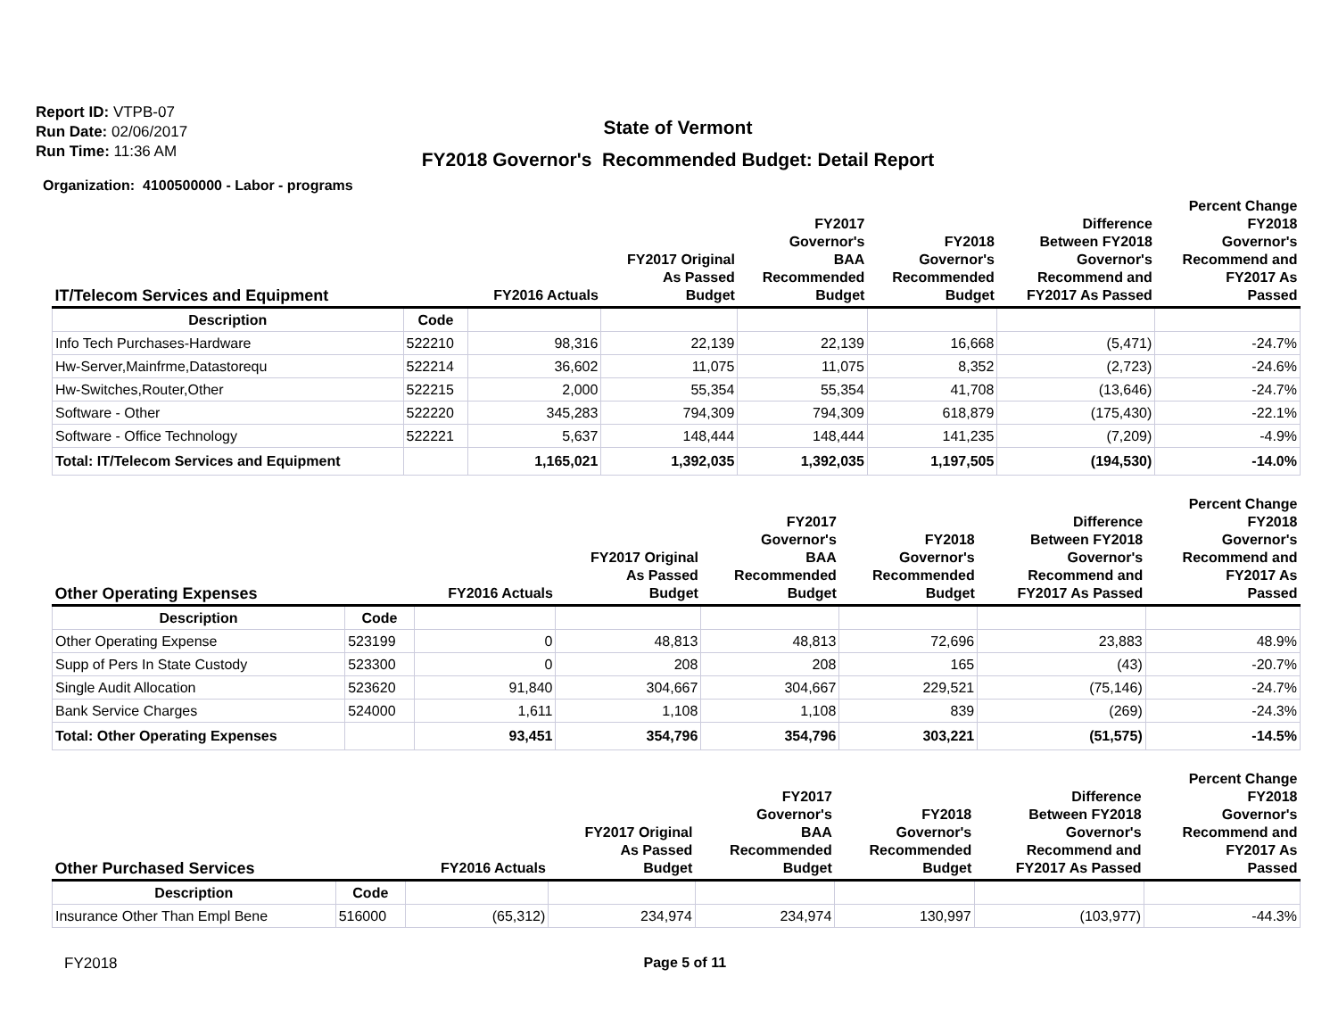Report ID: VTPB-07
Run Date: 02/06/2017
Run Time: 11:36 AM
State of Vermont
FY2018 Governor's Recommended Budget: Detail Report
Organization: 4100500000 - Labor - programs
| IT/Telecom Services and Equipment | | FY2016 Actuals | FY2017 Original As Passed Budget | FY2017 Governor's BAA Recommended Budget | FY2018 Governor's Recommended Budget | Difference Between FY2018 Governor's Recommend and FY2017 As Passed | Percent Change FY2018 Governor's Recommend and FY2017 As Passed |
| --- | --- | --- | --- | --- | --- | --- | --- |
| Description | Code | | | | | | |
| Info Tech Purchases-Hardware | 522210 | 98,316 | 22,139 | 22,139 | 16,668 | (5,471) | -24.7% |
| Hw-Server,Mainfrme,Datastorequ | 522214 | 36,602 | 11,075 | 11,075 | 8,352 | (2,723) | -24.6% |
| Hw-Switches,Router,Other | 522215 | 2,000 | 55,354 | 55,354 | 41,708 | (13,646) | -24.7% |
| Software - Other | 522220 | 345,283 | 794,309 | 794,309 | 618,879 | (175,430) | -22.1% |
| Software - Office Technology | 522221 | 5,637 | 148,444 | 148,444 | 141,235 | (7,209) | -4.9% |
| Total: IT/Telecom Services and Equipment | | 1,165,021 | 1,392,035 | 1,392,035 | 1,197,505 | (194,530) | -14.0% |
| Other Operating Expenses | | FY2016 Actuals | FY2017 Original As Passed Budget | FY2017 Governor's BAA Recommended Budget | FY2018 Governor's Recommended Budget | Difference Between FY2018 Governor's Recommend and FY2017 As Passed | Percent Change FY2018 Governor's Recommend and FY2017 As Passed |
| --- | --- | --- | --- | --- | --- | --- | --- |
| Description | Code | | | | | | |
| Other Operating Expense | 523199 | 0 | 48,813 | 48,813 | 72,696 | 23,883 | 48.9% |
| Supp of Pers In State Custody | 523300 | 0 | 208 | 208 | 165 | (43) | -20.7% |
| Single Audit Allocation | 523620 | 91,840 | 304,667 | 304,667 | 229,521 | (75,146) | -24.7% |
| Bank Service Charges | 524000 | 1,611 | 1,108 | 1,108 | 839 | (269) | -24.3% |
| Total: Other Operating Expenses | | 93,451 | 354,796 | 354,796 | 303,221 | (51,575) | -14.5% |
| Other Purchased Services | | FY2016 Actuals | FY2017 Original As Passed Budget | FY2017 Governor's BAA Recommended Budget | FY2018 Governor's Recommended Budget | Difference Between FY2018 Governor's Recommend and FY2017 As Passed | Percent Change FY2018 Governor's Recommend and FY2017 As Passed |
| --- | --- | --- | --- | --- | --- | --- | --- |
| Description | Code | | | | | | |
| Insurance Other Than Empl Bene | 516000 | (65,312) | 234,974 | 234,974 | 130,997 | (103,977) | -44.3% |
FY2018 Page 5 of 11